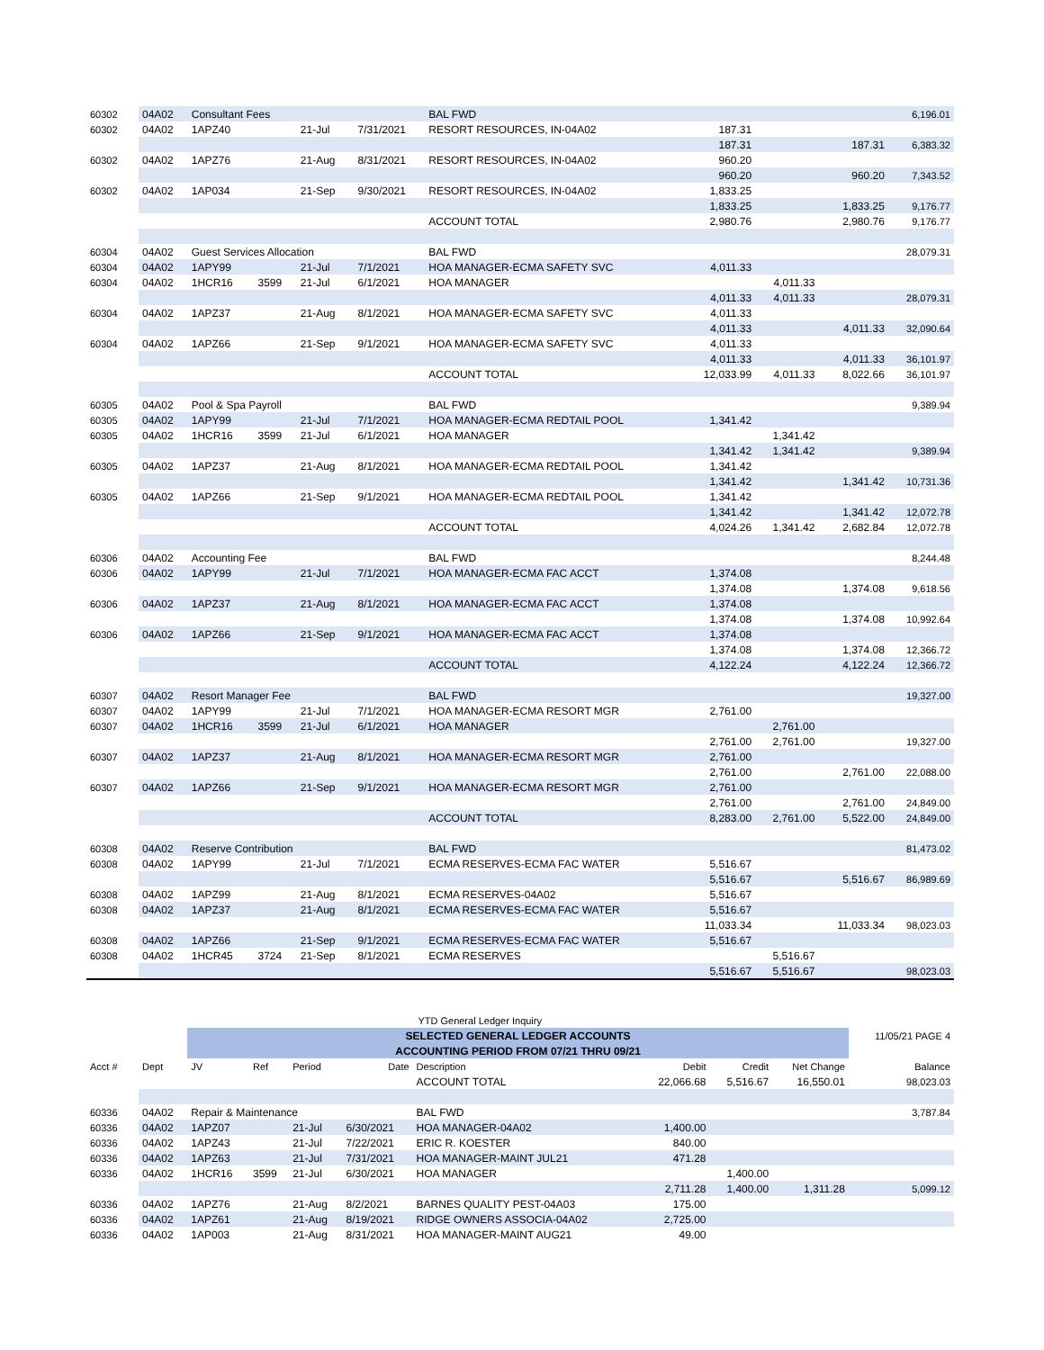| 60302 | 04A02 | Consultant Fees | | | | BAL FWD | | | | 6,196.01 |
| 60302 | 04A02 | 1APZ40 | | 21-Jul | 7/31/2021 | RESORT RESOURCES, IN-04A02 | 187.31 | | | |
| | | | | | | | 187.31 | | 187.31 | 6,383.32 |
| 60302 | 04A02 | 1APZ76 | | 21-Aug | 8/31/2021 | RESORT RESOURCES, IN-04A02 | 960.20 | | | |
| | | | | | | | 960.20 | | 960.20 | 7,343.52 |
| 60302 | 04A02 | 1AP034 | | 21-Sep | 9/30/2021 | RESORT RESOURCES, IN-04A02 | 1,833.25 | | | |
| | | | | | | | 1,833.25 | | 1,833.25 | 9,176.77 |
| | | | | | | ACCOUNT TOTAL | 2,980.76 | | 2,980.76 | 9,176.77 |
| 60304 | 04A02 | Guest Services Allocation | | | | BAL FWD | | | | 28,079.31 |
| 60304 | 04A02 | 1APY99 | | 21-Jul | 7/1/2021 | HOA MANAGER-ECMA SAFETY SVC | 4,011.33 | | | |
| 60304 | 04A02 | 1HCR16 | 3599 | 21-Jul | 6/1/2021 | HOA MANAGER | | 4,011.33 | | |
| | | | | | | | 4,011.33 | 4,011.33 | | 28,079.31 |
| 60304 | 04A02 | 1APZ37 | | 21-Aug | 8/1/2021 | HOA MANAGER-ECMA SAFETY SVC | 4,011.33 | | | |
| | | | | | | | 4,011.33 | | 4,011.33 | 32,090.64 |
| 60304 | 04A02 | 1APZ66 | | 21-Sep | 9/1/2021 | HOA MANAGER-ECMA SAFETY SVC | 4,011.33 | | | |
| | | | | | | | 4,011.33 | | 4,011.33 | 36,101.97 |
| | | | | | | ACCOUNT TOTAL | 12,033.99 | 4,011.33 | 8,022.66 | 36,101.97 |
| 60305 | 04A02 | Pool & Spa Payroll | | | | BAL FWD | | | | 9,389.94 |
| 60305 | 04A02 | 1APY99 | | 21-Jul | 7/1/2021 | HOA MANAGER-ECMA REDTAIL POOL | 1,341.42 | | | |
| 60305 | 04A02 | 1HCR16 | 3599 | 21-Jul | 6/1/2021 | HOA MANAGER | | 1,341.42 | | |
| | | | | | | | 1,341.42 | 1,341.42 | | 9,389.94 |
| 60305 | 04A02 | 1APZ37 | | 21-Aug | 8/1/2021 | HOA MANAGER-ECMA REDTAIL POOL | 1,341.42 | | | |
| | | | | | | | 1,341.42 | | 1,341.42 | 10,731.36 |
| 60305 | 04A02 | 1APZ66 | | 21-Sep | 9/1/2021 | HOA MANAGER-ECMA REDTAIL POOL | 1,341.42 | | | |
| | | | | | | | 1,341.42 | | 1,341.42 | 12,072.78 |
| | | | | | | ACCOUNT TOTAL | 4,024.26 | 1,341.42 | 2,682.84 | 12,072.78 |
| 60306 | 04A02 | Accounting Fee | | | | BAL FWD | | | | 8,244.48 |
| 60306 | 04A02 | 1APY99 | | 21-Jul | 7/1/2021 | HOA MANAGER-ECMA FAC ACCT | 1,374.08 | | | |
| | | | | | | | 1,374.08 | | 1,374.08 | 9,618.56 |
| 60306 | 04A02 | 1APZ37 | | 21-Aug | 8/1/2021 | HOA MANAGER-ECMA FAC ACCT | 1,374.08 | | | |
| | | | | | | | 1,374.08 | | 1,374.08 | 10,992.64 |
| 60306 | 04A02 | 1APZ66 | | 21-Sep | 9/1/2021 | HOA MANAGER-ECMA FAC ACCT | 1,374.08 | | | |
| | | | | | | | 1,374.08 | | 1,374.08 | 12,366.72 |
| | | | | | | ACCOUNT TOTAL | 4,122.24 | | 4,122.24 | 12,366.72 |
| 60307 | 04A02 | Resort Manager Fee | | | | BAL FWD | | | | 19,327.00 |
| 60307 | 04A02 | 1APY99 | | 21-Jul | 7/1/2021 | HOA MANAGER-ECMA RESORT MGR | 2,761.00 | | | |
| 60307 | 04A02 | 1HCR16 | 3599 | 21-Jul | 6/1/2021 | HOA MANAGER | | 2,761.00 | | |
| | | | | | | | 2,761.00 | 2,761.00 | | 19,327.00 |
| 60307 | 04A02 | 1APZ37 | | 21-Aug | 8/1/2021 | HOA MANAGER-ECMA RESORT MGR | 2,761.00 | | | |
| | | | | | | | 2,761.00 | | 2,761.00 | 22,088.00 |
| 60307 | 04A02 | 1APZ66 | | 21-Sep | 9/1/2021 | HOA MANAGER-ECMA RESORT MGR | 2,761.00 | | | |
| | | | | | | | 2,761.00 | | 2,761.00 | 24,849.00 |
| | | | | | | ACCOUNT TOTAL | 8,283.00 | 2,761.00 | 5,522.00 | 24,849.00 |
| 60308 | 04A02 | Reserve Contribution | | | | BAL FWD | | | | 81,473.02 |
| 60308 | 04A02 | 1APY99 | | 21-Jul | 7/1/2021 | ECMA RESERVES-ECMA FAC WATER | 5,516.67 | | | |
| | | | | | | | 5,516.67 | | 5,516.67 | 86,989.69 |
| 60308 | 04A02 | 1APZ99 | | 21-Aug | 8/1/2021 | ECMA RESERVES-04A02 | 5,516.67 | | | |
| 60308 | 04A02 | 1APZ37 | | 21-Aug | 8/1/2021 | ECMA RESERVES-ECMA FAC WATER | 5,516.67 | | | |
| | | | | | | | 11,033.34 | | 11,033.34 | 98,023.03 |
| 60308 | 04A02 | 1APZ66 | | 21-Sep | 9/1/2021 | ECMA RESERVES-ECMA FAC WATER | 5,516.67 | | | |
| 60308 | 04A02 | 1HCR45 | 3724 | 21-Sep | 8/1/2021 | ECMA RESERVES | | 5,516.67 | | |
| | | | | | | | 5,516.67 | 5,516.67 | | 98,023.03 |
| | | YTD General Ledger Inquiry | | | | | | | | |
| | | SELECTED GENERAL LEDGER ACCOUNTS | | | | | | | | 11/05/21 PAGE 4 |
| | | ACCOUNTING PERIOD FROM 07/21 THRU 09/21 | | | | | | | | |
| Acct # | Dept | JV | Ref | Period | Date | Description | Debit | Credit | Net Change | Balance |
| | | | | | | ACCOUNT TOTAL | 22,066.68 | 5,516.67 | 16,550.01 | 98,023.03 |
| 60336 | 04A02 | Repair & Maintenance | | | | BAL FWD | | | | 3,787.84 |
| 60336 | 04A02 | 1APZ07 | | 21-Jul | 6/30/2021 | HOA MANAGER-04A02 | 1,400.00 | | | |
| 60336 | 04A02 | 1APZ43 | | 21-Jul | 7/22/2021 | ERIC R. KOESTER | 840.00 | | | |
| 60336 | 04A02 | 1APZ63 | | 21-Jul | 7/31/2021 | HOA MANAGER-MAINT JUL21 | 471.28 | | | |
| 60336 | 04A02 | 1HCR16 | 3599 | 21-Jul | 6/30/2021 | HOA MANAGER | | 1,400.00 | | |
| | | | | | | | 2,711.28 | 1,400.00 | 1,311.28 | 5,099.12 |
| 60336 | 04A02 | 1APZ76 | | 21-Aug | 8/2/2021 | BARNES QUALITY PEST-04A03 | 175.00 | | | |
| 60336 | 04A02 | 1APZ61 | | 21-Aug | 8/19/2021 | RIDGE OWNERS ASSOCIA-04A02 | 2,725.00 | | | |
| 60336 | 04A02 | 1AP003 | | 21-Aug | 8/31/2021 | HOA MANAGER-MAINT AUG21 | 49.00 | | | |